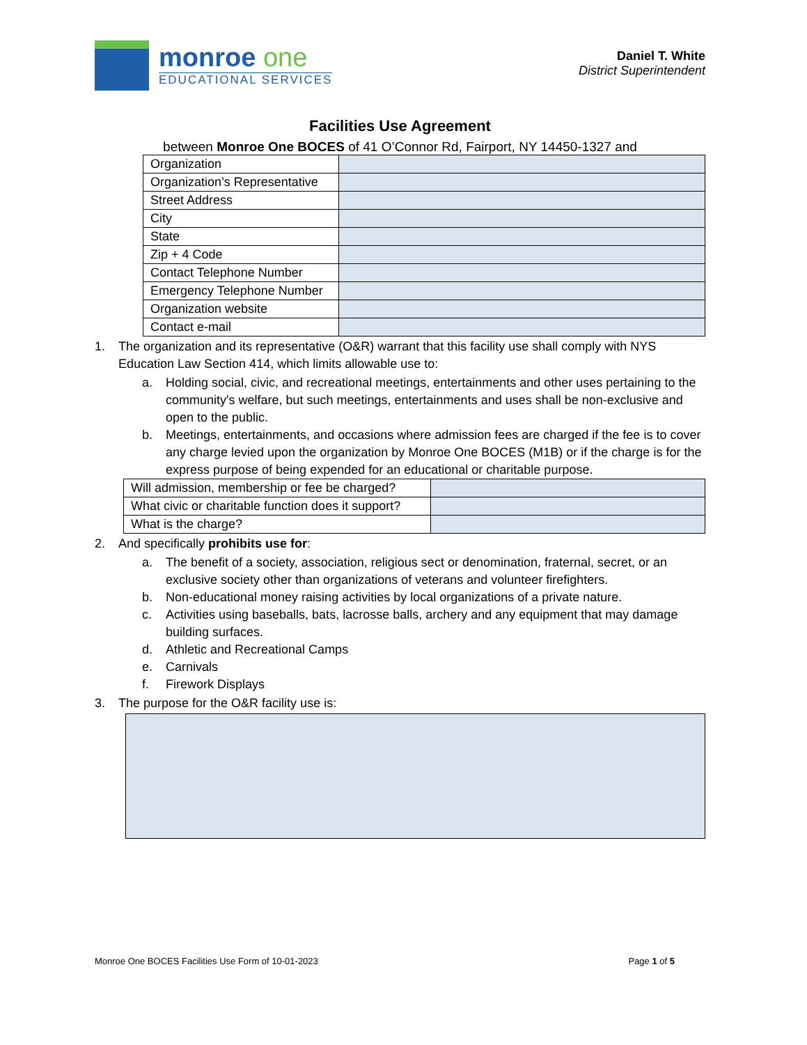monroe one
EDUCATIONAL SERVICES
Daniel T. White
District Superintendent
Facilities Use Agreement
between Monroe One BOCES of 41 O’Connor Rd, Fairport, NY 14450-1327 and
| Organization | |
| Organization’s Representative | |
| Street Address | |
| City | |
| State | |
| Zip + 4 Code | |
| Contact Telephone Number | |
| Emergency Telephone Number | |
| Organization website | |
| Contact e-mail | |
1. The organization and its representative (O&R) warrant that this facility use shall comply with NYS Education Law Section 414, which limits allowable use to:
a. Holding social, civic, and recreational meetings, entertainments and other uses pertaining to the community's welfare, but such meetings, entertainments and uses shall be non-exclusive and open to the public.
b. Meetings, entertainments, and occasions where admission fees are charged if the fee is to cover any charge levied upon the organization by Monroe One BOCES (M1B) or if the charge is for the express purpose of being expended for an educational or charitable purpose.
| Will admission, membership or fee be charged? | |
| What civic or charitable function does it support? | |
| What is the charge? | |
2. And specifically prohibits use for:
a. The benefit of a society, association, religious sect or denomination, fraternal, secret, or an exclusive society other than organizations of veterans and volunteer firefighters.
b. Non-educational money raising activities by local organizations of a private nature.
c. Activities using baseballs, bats, lacrosse balls, archery and any equipment that may damage building surfaces.
d. Athletic and Recreational Camps
e. Carnivals
f. Firework Displays
3. The purpose for the O&R facility use is:
Monroe One BOCES Facilities Use Form of 10-01-2023 Page 1 of 5